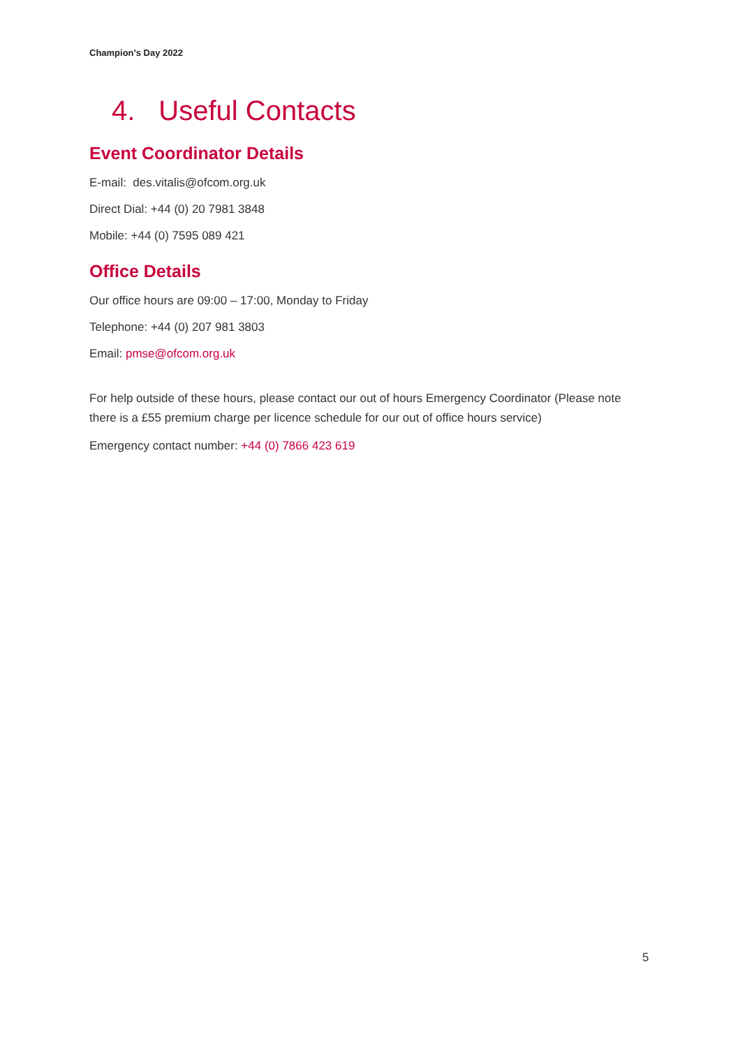Champion’s Day 2022
4. Useful Contacts
Event Coordinator Details
E-mail: des.vitalis@ofcom.org.uk
Direct Dial: +44 (0) 20 7981 3848
Mobile: +44 (0) 7595 089 421
Office Details
Our office hours are 09:00 – 17:00, Monday to Friday
Telephone: +44 (0) 207 981 3803
Email: pmse@ofcom.org.uk
For help outside of these hours, please contact our out of hours Emergency Coordinator (Please note there is a £55 premium charge per licence schedule for our out of office hours service)
Emergency contact number: +44 (0) 7866 423 619
5